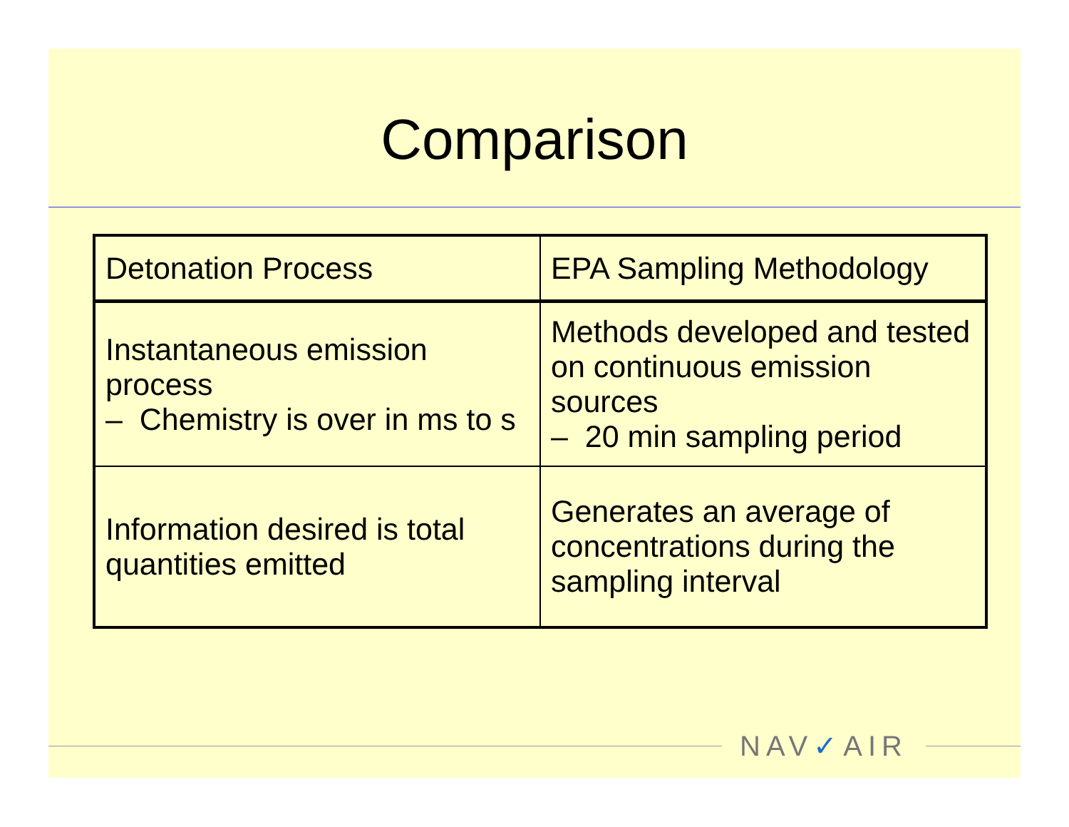Comparison
| Detonation Process | EPA Sampling Methodology |
| Instantaneous emission process – Chemistry is over in ms to s | Methods developed and tested on continuous emission sources – 20 min sampling period |
| Information desired is total quantities emitted | Generates an average of concentrations during the sampling interval |
NAV✓AIR